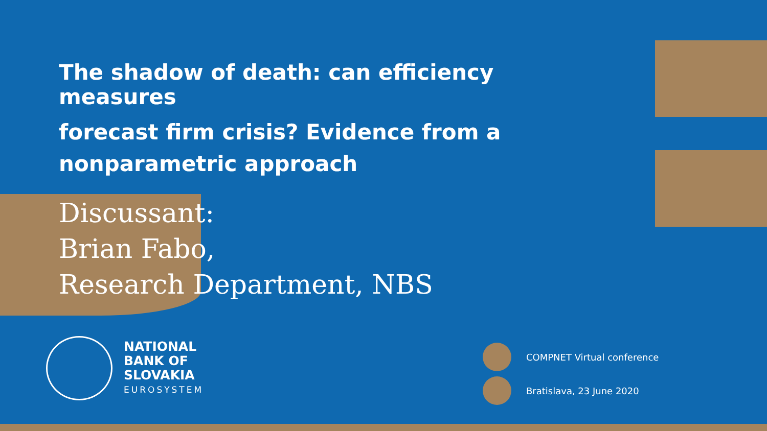The shadow of death: can efficiency measures
forecast firm crisis? Evidence from a nonparametric approach
Discussant:
Brian Fabo,
Research Department, NBS
NATIONAL
BANK OF
SLOVAKIA
EUROSYSTEM
COMPNET Virtual conference
Bratislava, 23 June 2020